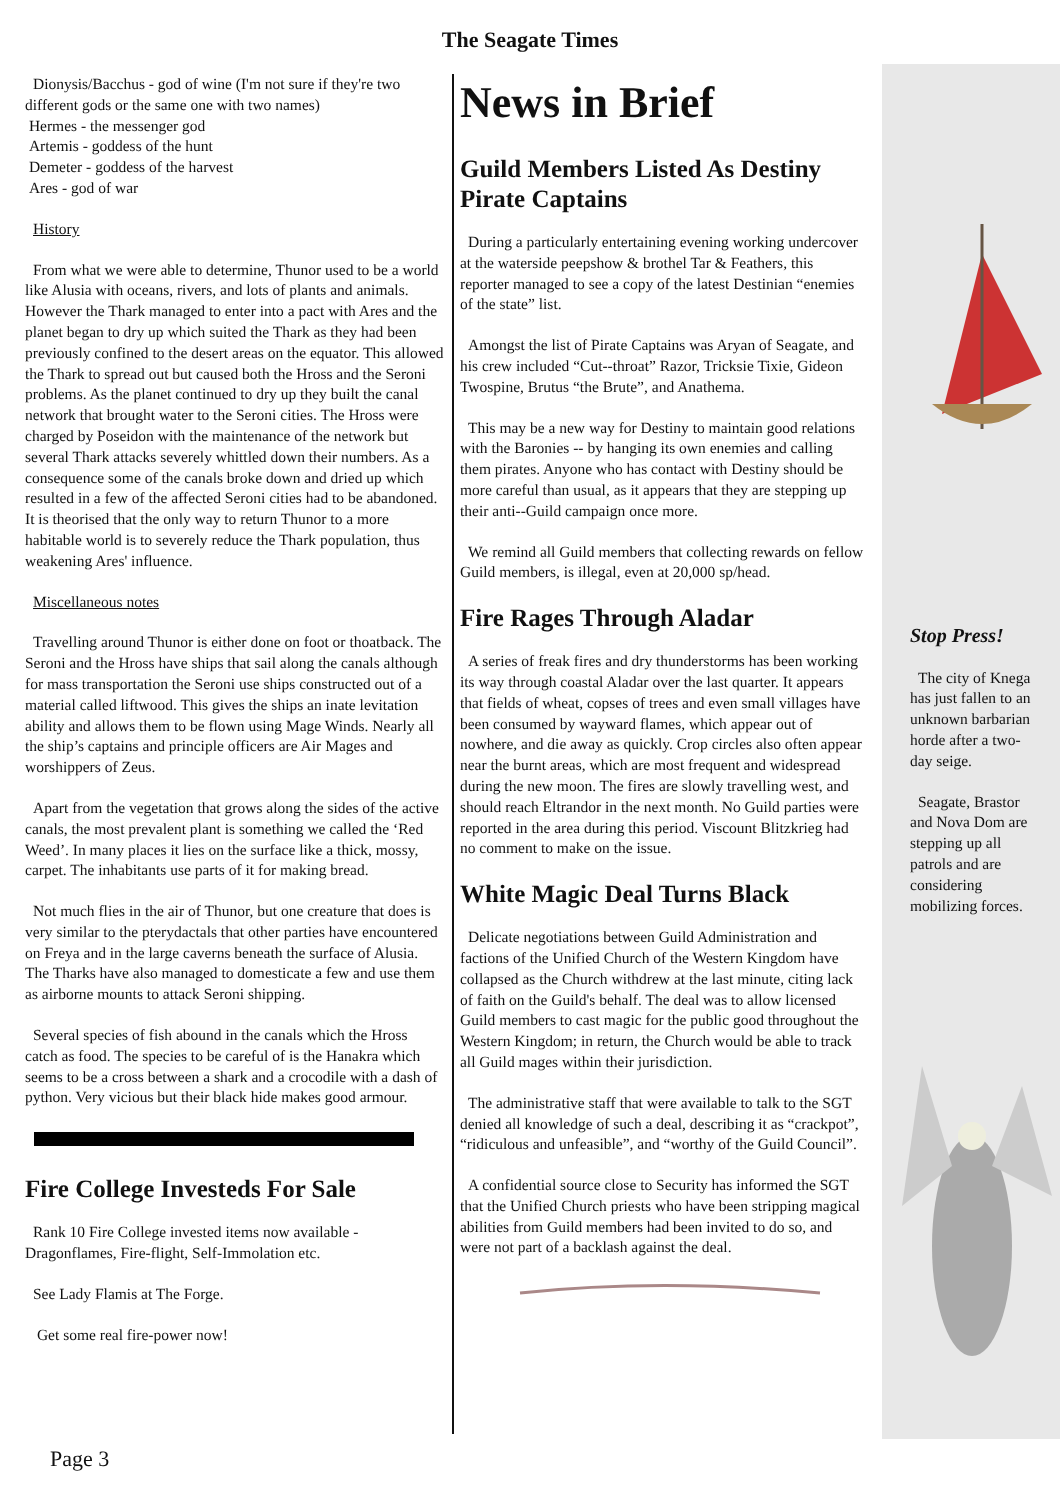The Seagate Times
Dionysis/Bacchus - god of wine (I'm not sure if they're two different gods or the same one with two names)
Hermes - the messenger god
Artemis - goddess of the hunt
Demeter - goddess of the harvest
Ares - god of war
History
From what we were able to determine, Thunor used to be a world like Alusia with oceans, rivers, and lots of plants and animals. However the Thark managed to enter into a pact with Ares and the planet began to dry up which suited the Thark as they had been previously confined to the desert areas on the equator. This allowed the Thark to spread out but caused both the Hross and the Seroni problems. As the planet continued to dry up they built the canal network that brought water to the Seroni cities. The Hross were charged by Poseidon with the maintenance of the network but several Thark attacks severely whittled down their numbers. As a consequence some of the canals broke down and dried up which resulted in a few of the affected Seroni cities had to be abandoned. It is theorised that the only way to return Thunor to a more habitable world is to severely reduce the Thark population, thus weakening Ares' influence.
Miscellaneous notes
Travelling around Thunor is either done on foot or thoatback. The Seroni and the Hross have ships that sail along the canals although for mass transportation the Seroni use ships constructed out of a material called liftwood. This gives the ships an inate levitation ability and allows them to be flown using Mage Winds. Nearly all the ship’s captains and principle officers are Air Mages and worshippers of Zeus.
Apart from the vegetation that grows along the sides of the active canals, the most prevalent plant is something we called the ‘Red Weed’. In many places it lies on the surface like a thick, mossy, carpet. The inhabitants use parts of it for making bread.
Not much flies in the air of Thunor, but one creature that does is very similar to the pterydactals that other parties have encountered on Freya and in the large caverns beneath the surface of Alusia. The Tharks have also managed to domesticate a few and use them as airborne mounts to attack Seroni shipping.
Several species of fish abound in the canals which the Hross catch as food. The species to be careful of is the Hanakra which seems to be a cross between a shark and a crocodile with a dash of python. Very vicious but their black hide makes good armour.
Fire College Investeds For Sale
Rank 10 Fire College invested items now available - Dragonflames, Fire-flight, Self-Immolation etc.
See Lady Flamis at The Forge.
Get some real fire-power now!
News in Brief
Guild Members Listed As Destiny Pirate Captains
During a particularly entertaining evening working undercover at the waterside peepshow & brothel Tar & Feathers, this reporter managed to see a copy of the latest Destinian “enemies of the state” list.
Amongst the list of Pirate Captains was Aryan of Seagate, and his crew included “Cut--throat” Razor, Tricksie Tixie, Gideon Twospine, Brutus “the Brute”, and Anathema.
This may be a new way for Destiny to maintain good relations with the Baronies -- by hanging its own enemies and calling them pirates. Anyone who has contact with Destiny should be more careful than usual, as it appears that they are stepping up their anti--Guild campaign once more.
We remind all Guild members that collecting rewards on fellow Guild members, is illegal, even at 20,000 sp/head.
Fire Rages Through Aladar
A series of freak fires and dry thunderstorms has been working its way through coastal Aladar over the last quarter. It appears that fields of wheat, copses of trees and even small villages have been consumed by wayward flames, which appear out of nowhere, and die away as quickly. Crop circles also often appear near the burnt areas, which are most frequent and widespread during the new moon. The fires are slowly travelling west, and should reach Eltrandor in the next month. No Guild parties were reported in the area during this period. Viscount Blitzkrieg had no comment to make on the issue.
White Magic Deal Turns Black
Delicate negotiations between Guild Administration and factions of the Unified Church of the Western Kingdom have collapsed as the Church withdrew at the last minute, citing lack of faith on the Guild's behalf. The deal was to allow licensed Guild members to cast magic for the public good throughout the Western Kingdom; in return, the Church would be able to track all Guild mages within their jurisdiction.
The administrative staff that were available to talk to the SGT denied all knowledge of such a deal, describing it as “crackpot”, “ridiculous and unfeasible”, and “worthy of the Guild Council”.
A confidential source close to Security has informed the SGT that the Unified Church priests who have been stripping magical abilities from Guild members had been invited to do so, and were not part of a backlash against the deal.
Stop Press!
The city of Knega has just fallen to an unknown barbarian horde after a two-day seige.
Seagate, Brastor and Nova Dom are stepping up all patrols and are considering mobilizing forces.
Page 3